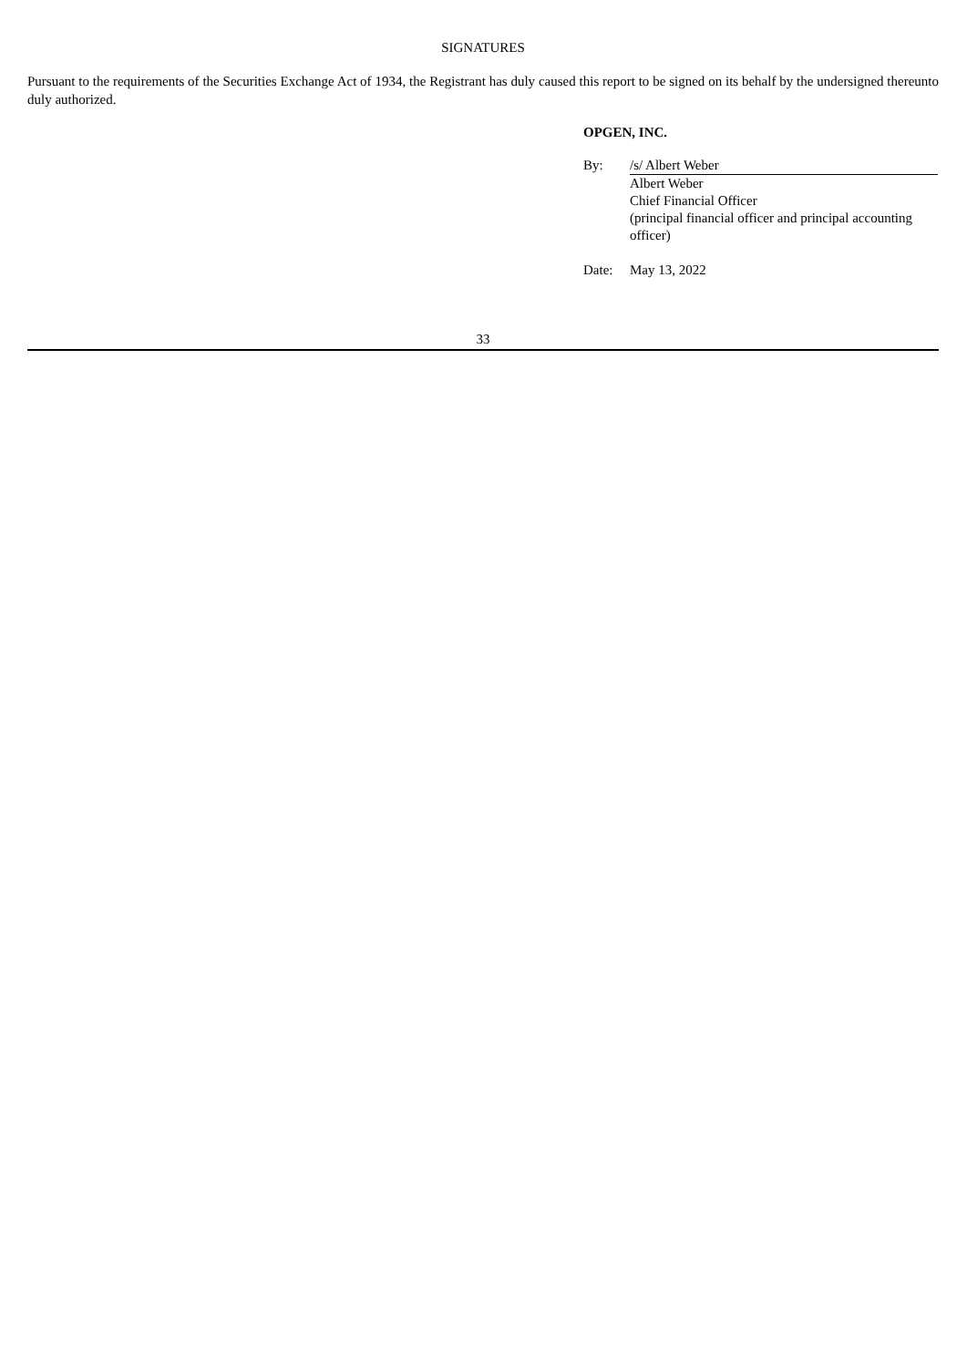SIGNATURES
Pursuant to the requirements of the Securities Exchange Act of 1934, the Registrant has duly caused this report to be signed on its behalf by the undersigned thereunto duly authorized.
OPGEN, INC.
| By: | /s/ Albert Weber |
| | Albert Weber Chief Financial Officer (principal financial officer and principal accounting officer) |
| Date: | May 13, 2022 |
33